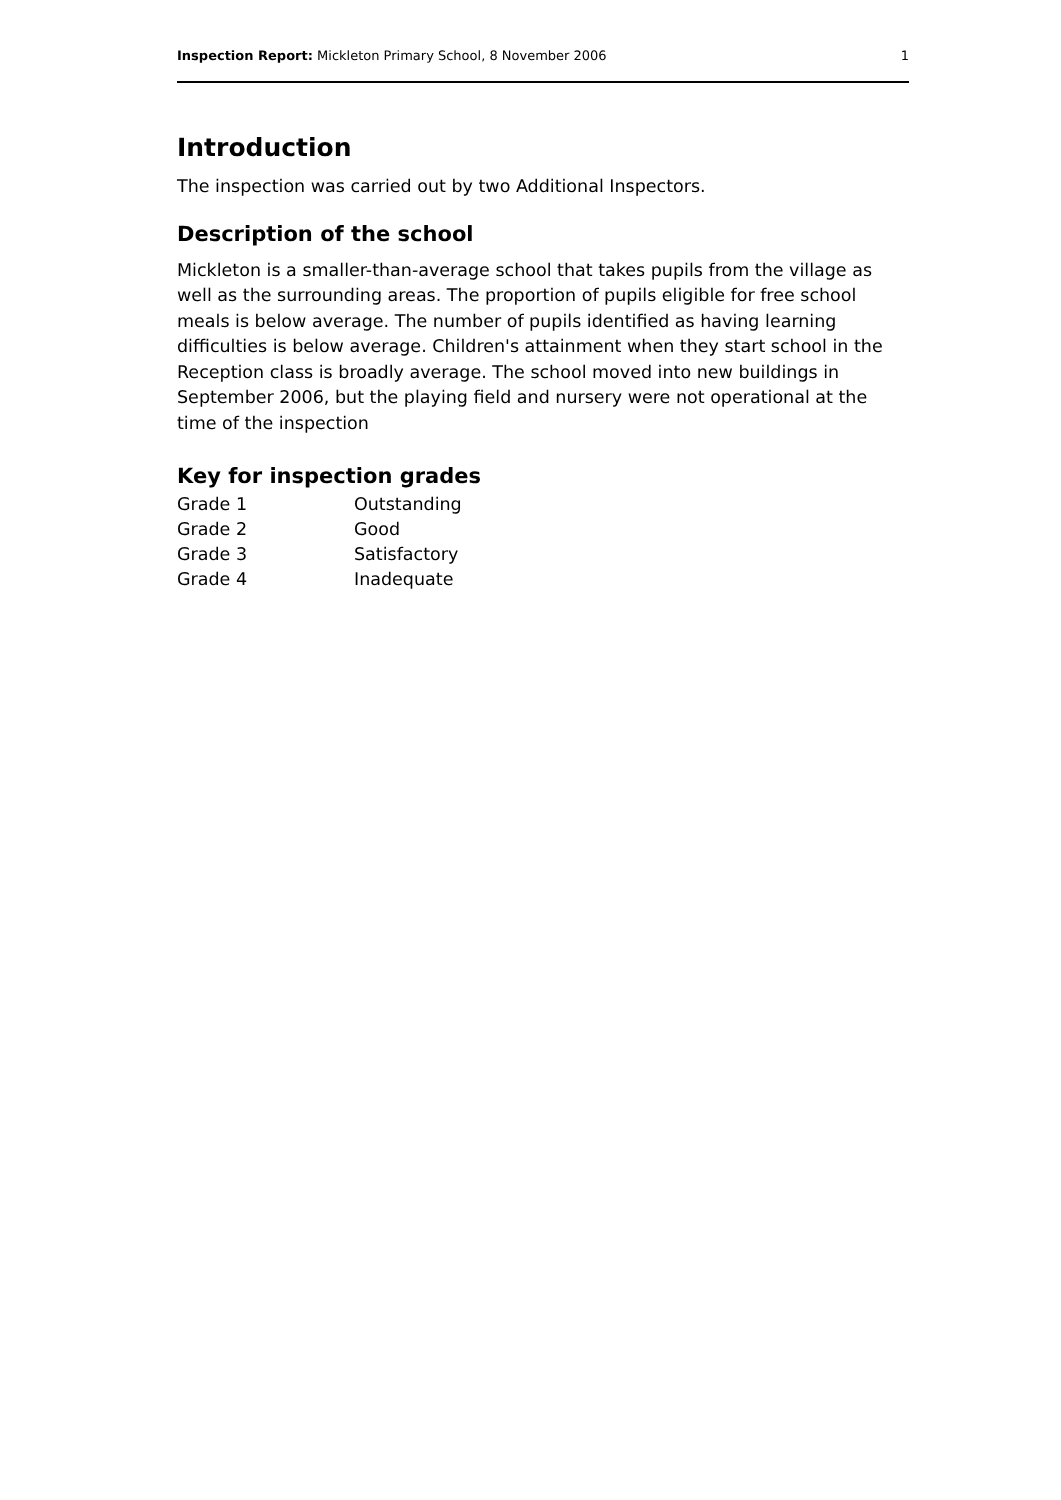Inspection Report: Mickleton Primary School, 8 November 2006 1
Introduction
The inspection was carried out by two Additional Inspectors.
Description of the school
Mickleton is a smaller-than-average school that takes pupils from the village as well as the surrounding areas. The proportion of pupils eligible for free school meals is below average. The number of pupils identified as having learning difficulties is below average. Children's attainment when they start school in the Reception class is broadly average. The school moved into new buildings in September 2006, but the playing field and nursery were not operational at the time of the inspection
Key for inspection grades
| Grade 1 | Outstanding |
| Grade 2 | Good |
| Grade 3 | Satisfactory |
| Grade 4 | Inadequate |